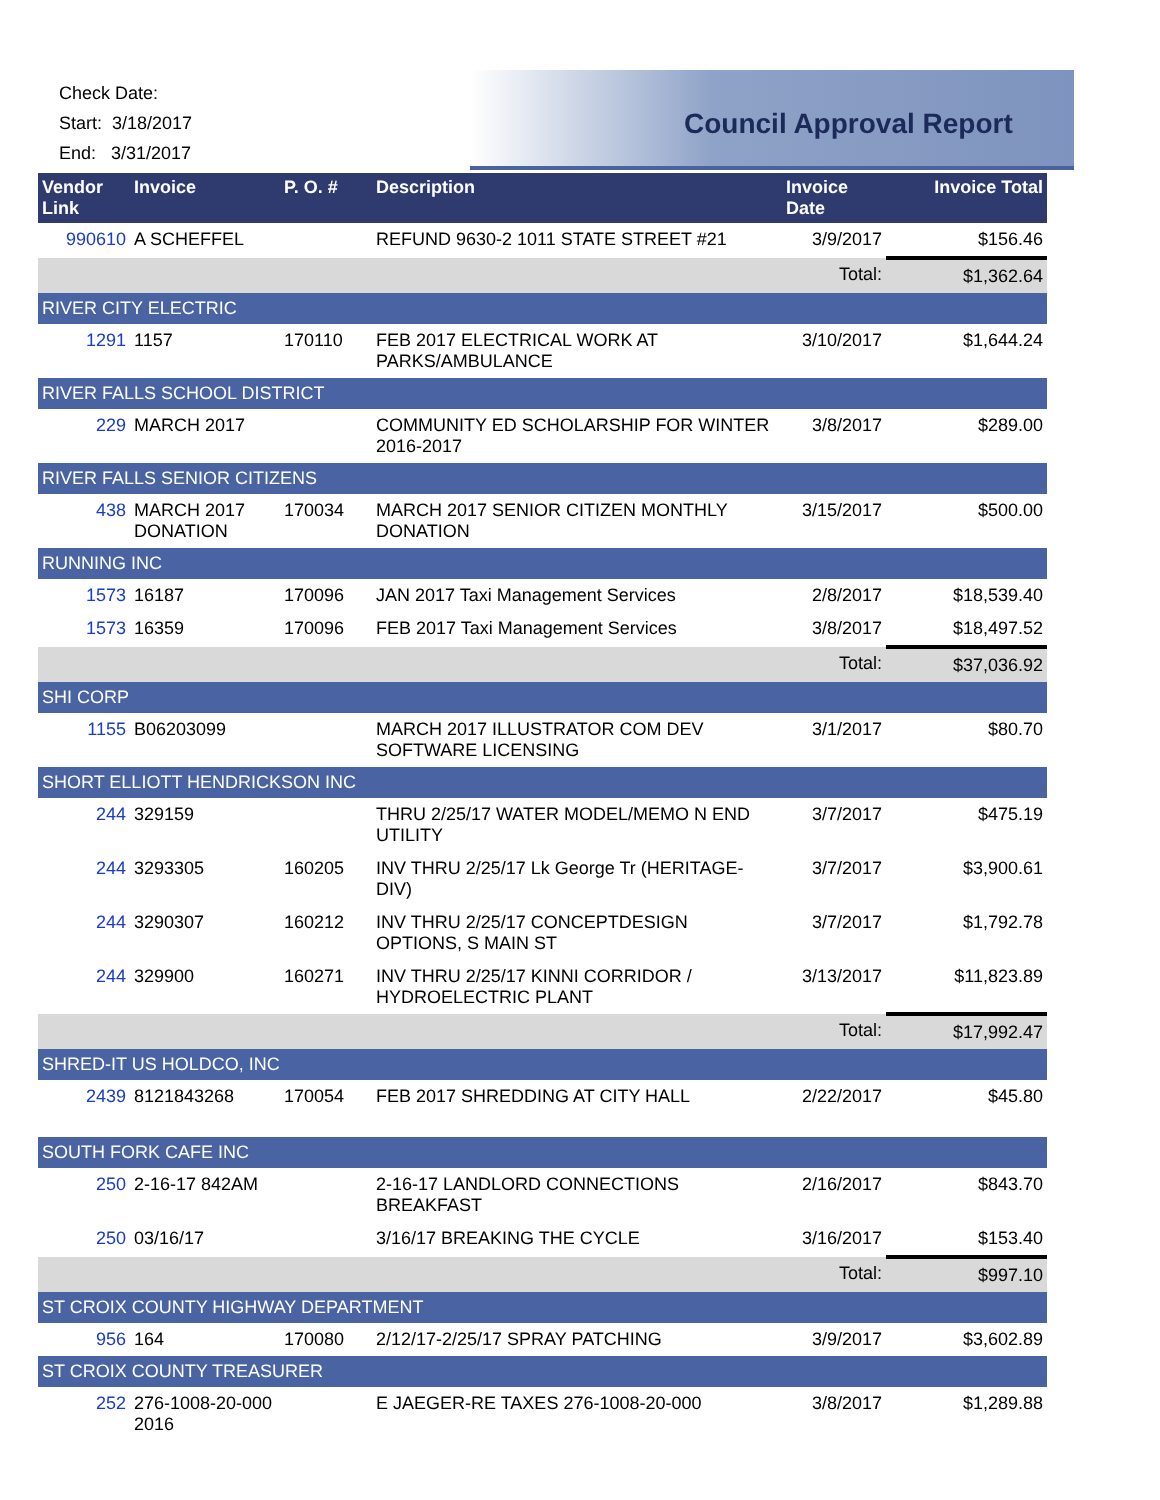Check Date:
Start: 3/18/2017
End: 3/31/2017
Council Approval Report
| Vendor Link | Invoice | P. O. # | Description | Invoice Date | Invoice Total |
| --- | --- | --- | --- | --- | --- |
| 990610 | A SCHEFFEL | | REFUND 9630-2 1011 STATE STREET #21 | 3/9/2017 | $156.46 |
| | | | | Total: | $1,362.64 |
| RIVER CITY ELECTRIC | | | | | |
| 1291 | 1157 | 170110 | FEB 2017 ELECTRICAL WORK AT PARKS/AMBULANCE | 3/10/2017 | $1,644.24 |
| RIVER FALLS SCHOOL DISTRICT | | | | | |
| 229 | MARCH 2017 | | COMMUNITY ED SCHOLARSHIP FOR WINTER 2016-2017 | 3/8/2017 | $289.00 |
| RIVER FALLS SENIOR CITIZENS | | | | | |
| 438 | MARCH 2017 DONATION | 170034 | MARCH 2017 SENIOR CITIZEN MONTHLY DONATION | 3/15/2017 | $500.00 |
| RUNNING INC | | | | | |
| 1573 | 16187 | 170096 | JAN 2017 Taxi Management Services | 2/8/2017 | $18,539.40 |
| 1573 | 16359 | 170096 | FEB 2017 Taxi Management Services | 3/8/2017 | $18,497.52 |
| | | | | Total: | $37,036.92 |
| SHI CORP | | | | | |
| 1155 | B06203099 | | MARCH 2017 ILLUSTRATOR COM DEV SOFTWARE LICENSING | 3/1/2017 | $80.70 |
| SHORT ELLIOTT HENDRICKSON INC | | | | | |
| 244 | 329159 | | THRU 2/25/17 WATER MODEL/MEMO N END UTILITY | 3/7/2017 | $475.19 |
| 244 | 3293305 | 160205 | INV THRU 2/25/17 Lk George Tr (HERITAGE-DIV) | 3/7/2017 | $3,900.61 |
| 244 | 3290307 | 160212 | INV THRU 2/25/17 CONCEPTDESIGN OPTIONS, S MAIN ST | 3/7/2017 | $1,792.78 |
| 244 | 329900 | 160271 | INV THRU 2/25/17 KINNI CORRIDOR / HYDROELECTRIC PLANT | 3/13/2017 | $11,823.89 |
| | | | | Total: | $17,992.47 |
| SHRED-IT US HOLDCO, INC | | | | | |
| 2439 | 8121843268 | 170054 | FEB 2017 SHREDDING AT CITY HALL | 2/22/2017 | $45.80 |
| SOUTH FORK CAFE INC | | | | | |
| 250 | 2-16-17 842AM | | 2-16-17 LANDLORD CONNECTIONS BREAKFAST | 2/16/2017 | $843.70 |
| 250 | 03/16/17 | | 3/16/17 BREAKING THE CYCLE | 3/16/2017 | $153.40 |
| | | | | Total: | $997.10 |
| ST CROIX COUNTY HIGHWAY DEPARTMENT | | | | | |
| 956 | 164 | 170080 | 2/12/17-2/25/17 SPRAY PATCHING | 3/9/2017 | $3,602.89 |
| ST CROIX COUNTY TREASURER | | | | | |
| 252 | 276-1008-20-000 2016 | | E JAEGER-RE TAXES 276-1008-20-000 | 3/8/2017 | $1,289.88 |